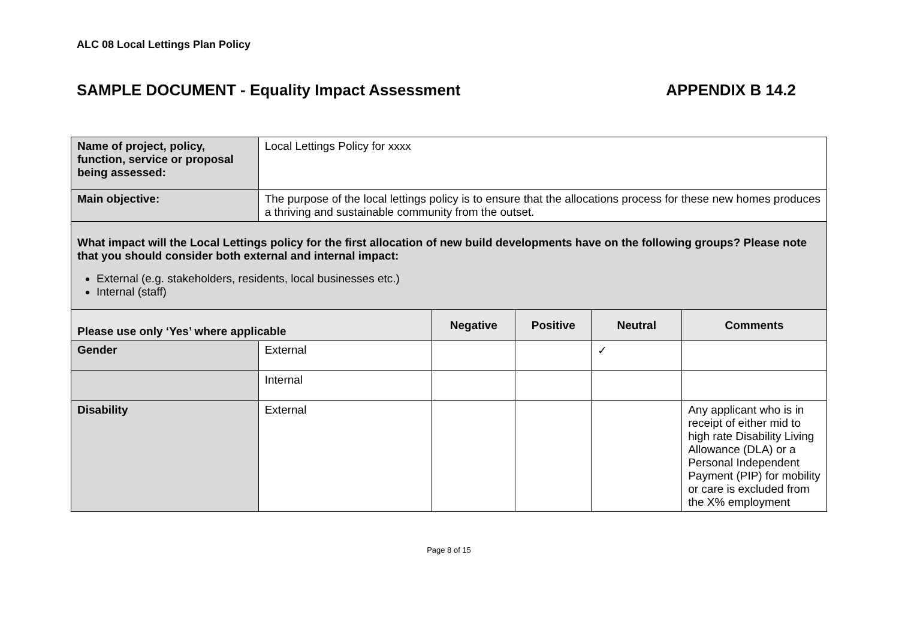ALC 08 Local Lettings Plan Policy
SAMPLE DOCUMENT - Equality Impact Assessment APPENDIX B 14.2
| Name of project, policy, function, service or proposal being assessed: | Local Lettings Policy for xxxx | | | | |
| Main objective: | The purpose of the local lettings policy is to ensure that the allocations process for these new homes produces a thriving and sustainable community from the outset. | | | | |
| What impact will the Local Lettings policy for the first allocation of new build developments have on the following groups? Please note that you should consider both external and internal impact: External (e.g. stakeholders, residents, local businesses etc.) Internal (staff) | | | | | |
| Please use only ‘Yes’ where applicable | | Negative | Positive | Neutral | Comments |
| Gender | External | | | ✓ | |
| | Internal | | | | |
| Disability | External | | | | Any applicant who is in receipt of either mid to high rate Disability Living Allowance (DLA) or a Personal Independent Payment (PIP) for mobility or care is excluded from the X% employment |
Page 8 of 15